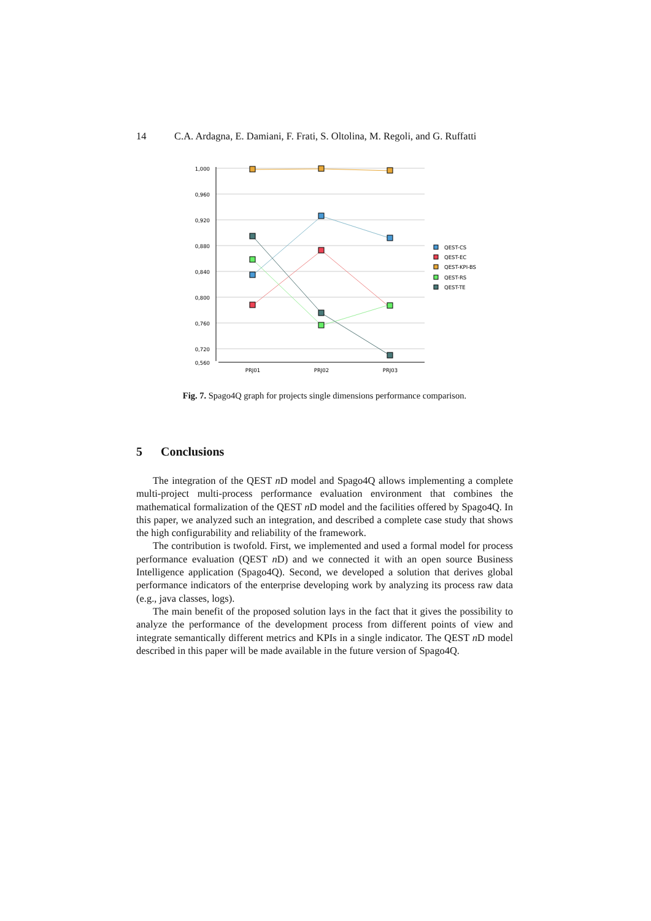14 C.A. Ardagna, E. Damiani, F. Frati, S. Oltolina, M. Regoli, and G. Ruffatti
1,000
0,960
0,920
0,880
0,840
0,800
0,760
0,720
0,560
PRJ01
PRJ02
PRJ03
QEST-CS
QEST-EC
QEST-KPI-BS
QEST-RS
QEST-TE
Fig. 7. Spago4Q graph for projects single dimensions performance comparison.
5 Conclusions
The integration of the QEST n D model and Spago4Q allows implementing a complete multi-project multi-process performance evaluation environment that combines the mathematical formalization of the QEST n D model and the facilities offered by Spago4Q. In this paper, we analyzed such an integration, and described a complete case study that shows the high configurability and reliability of the framework.
The contribution is twofold. First, we implemented and used a formal model for process performance evaluation (QEST n D) and we connected it with an open source Business Intelligence application (Spago4Q). Second, we developed a solution that derives global performance indicators of the enterprise developing work by analyzing its process raw data (e.g., java classes, logs).
The main benefit of the proposed solution lays in the fact that it gives the possibility to analyze the performance of the development process from different points of view and integrate semantically different metrics and KPIs in a single indicator. The QEST n D model described in this paper will be made available in the future version of Spago4Q.